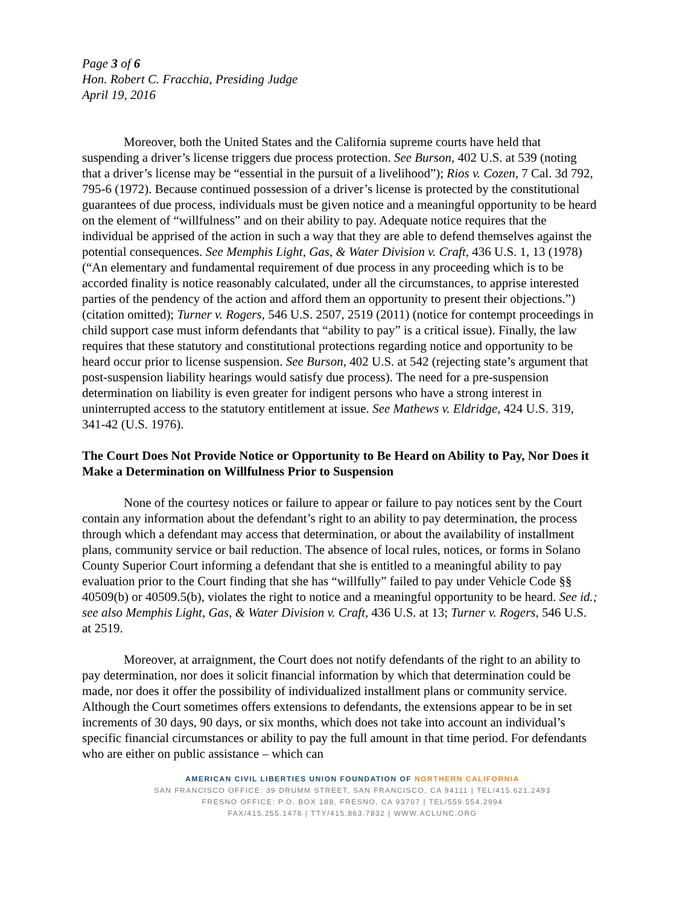Page 3 of 6
Hon. Robert C. Fracchia, Presiding Judge
April 19, 2016
Moreover, both the United States and the California supreme courts have held that suspending a driver’s license triggers due process protection. See Burson, 402 U.S. at 539 (noting that a driver’s license may be “essential in the pursuit of a livelihood”); Rios v. Cozen, 7 Cal. 3d 792, 795-6 (1972). Because continued possession of a driver’s license is protected by the constitutional guarantees of due process, individuals must be given notice and a meaningful opportunity to be heard on the element of “willfulness” and on their ability to pay. Adequate notice requires that the individual be apprised of the action in such a way that they are able to defend themselves against the potential consequences. See Memphis Light, Gas, & Water Division v. Craft, 436 U.S. 1, 13 (1978) (“An elementary and fundamental requirement of due process in any proceeding which is to be accorded finality is notice reasonably calculated, under all the circumstances, to apprise interested parties of the pendency of the action and afford them an opportunity to present their objections.”) (citation omitted); Turner v. Rogers, 546 U.S. 2507, 2519 (2011) (notice for contempt proceedings in child support case must inform defendants that “ability to pay” is a critical issue). Finally, the law requires that these statutory and constitutional protections regarding notice and opportunity to be heard occur prior to license suspension. See Burson, 402 U.S. at 542 (rejecting state’s argument that post-suspension liability hearings would satisfy due process). The need for a pre-suspension determination on liability is even greater for indigent persons who have a strong interest in uninterrupted access to the statutory entitlement at issue. See Mathews v. Eldridge, 424 U.S. 319, 341-42 (U.S. 1976).
The Court Does Not Provide Notice or Opportunity to Be Heard on Ability to Pay, Nor Does it Make a Determination on Willfulness Prior to Suspension
None of the courtesy notices or failure to appear or failure to pay notices sent by the Court contain any information about the defendant’s right to an ability to pay determination, the process through which a defendant may access that determination, or about the availability of installment plans, community service or bail reduction. The absence of local rules, notices, or forms in Solano County Superior Court informing a defendant that she is entitled to a meaningful ability to pay evaluation prior to the Court finding that she has “willfully” failed to pay under Vehicle Code §§ 40509(b) or 40509.5(b), violates the right to notice and a meaningful opportunity to be heard. See id.; see also Memphis Light, Gas, & Water Division v. Craft, 436 U.S. at 13; Turner v. Rogers, 546 U.S. at 2519.
Moreover, at arraignment, the Court does not notify defendants of the right to an ability to pay determination, nor does it solicit financial information by which that determination could be made, nor does it offer the possibility of individualized installment plans or community service. Although the Court sometimes offers extensions to defendants, the extensions appear to be in set increments of 30 days, 90 days, or six months, which does not take into account an individual’s specific financial circumstances or ability to pay the full amount in that time period. For defendants who are either on public assistance – which can
AMERICAN CIVIL LIBERTIES UNION FOUNDATION OF NORTHERN CALIFORNIA
SAN FRANCISCO OFFICE: 39 DRUMM STREET, SAN FRANCISCO, CA 94111 | TEL/415.621.2493
FRESNO OFFICE: P.O. BOX 188, FRESNO, CA 93707 | TEL/559.554.2994
FAX/415.255.1478 | TTY/415.863.7832 | WWW.ACLUNC.ORG